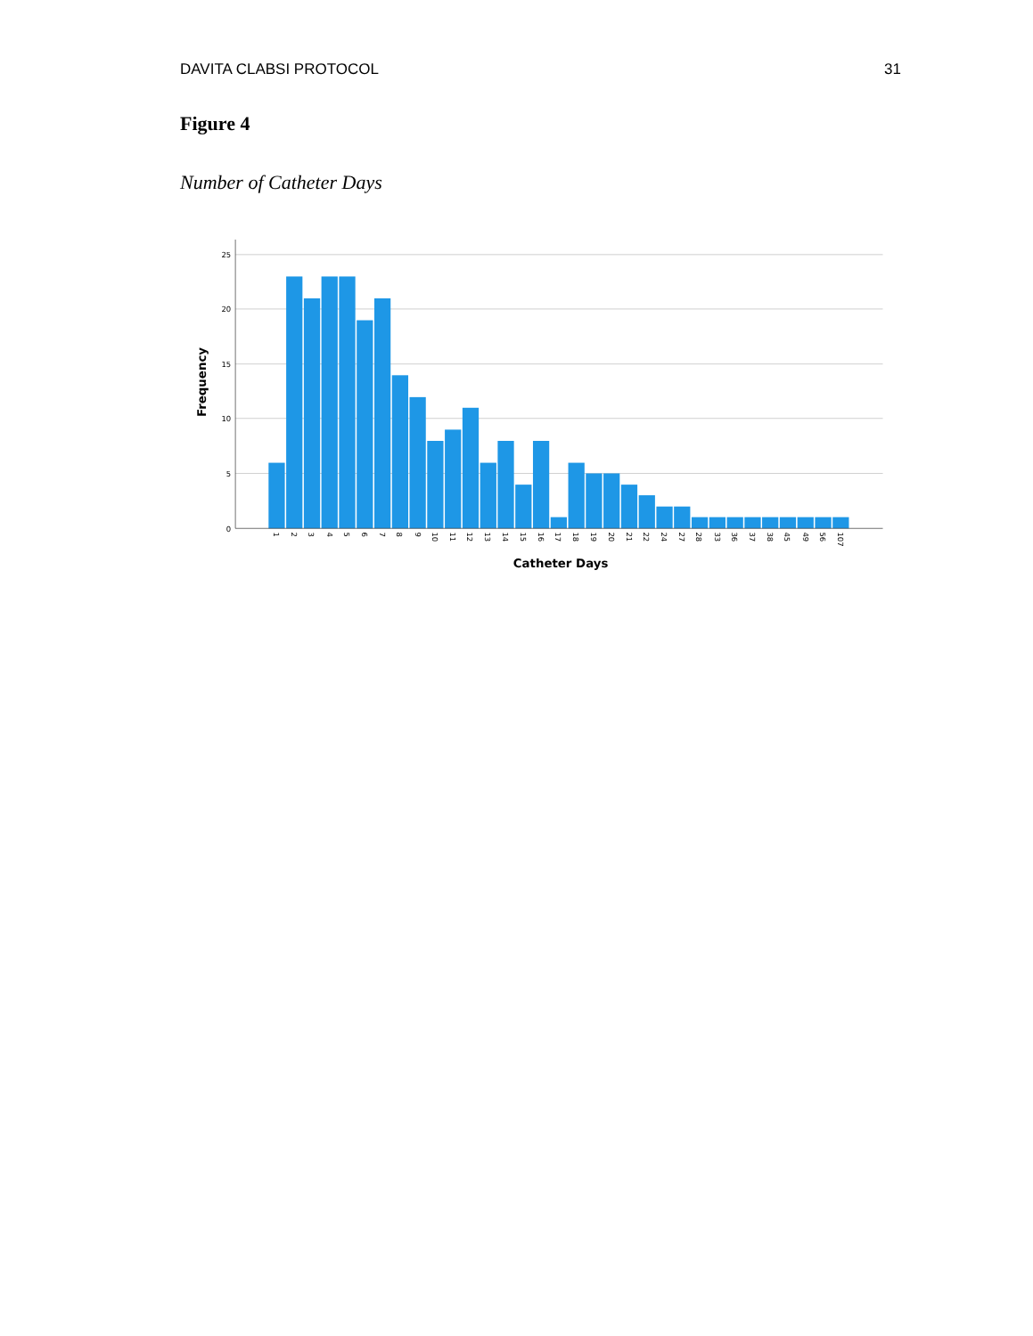DAVITA CLABSI PROTOCOL 31
Figure 4
Number of Catheter Days
25
20
15
10
5
0
1
2
3
4
5
6
7
8
9
10
11
12
13
14
15
16
17
18
19
20
21
22
24
27
28
33
36
37
38
45
49
56
107
Catheter Days
Frequency